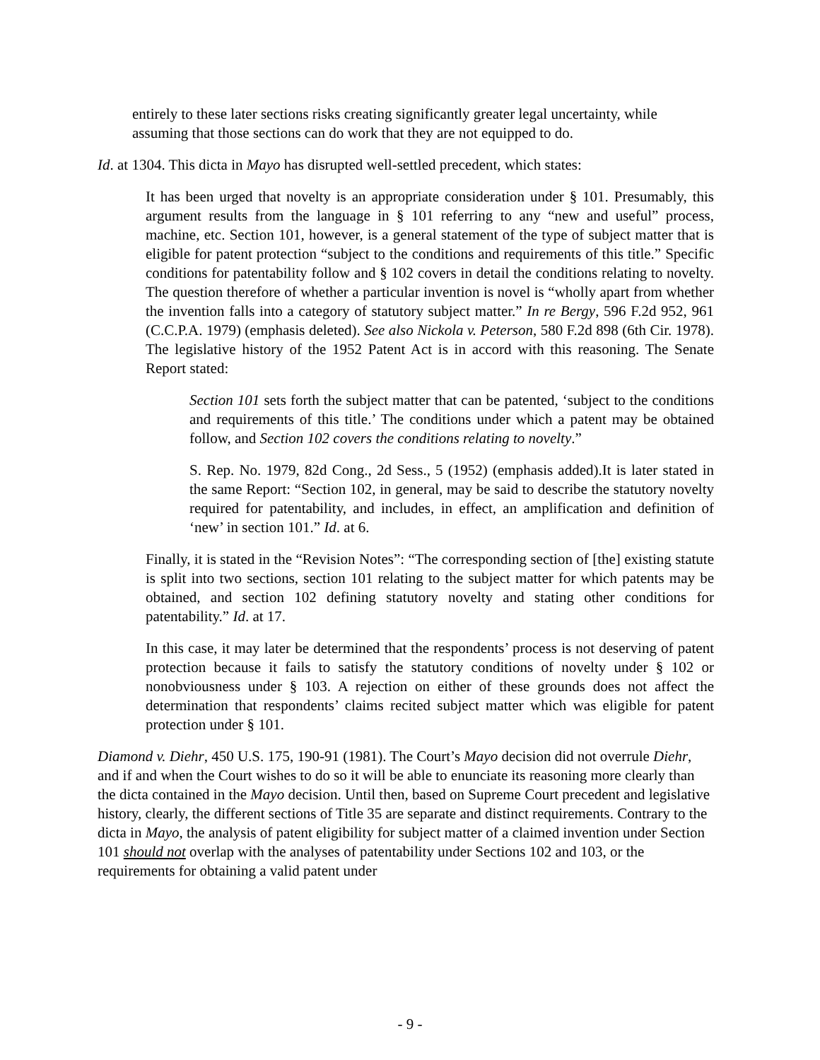entirely to these later sections risks creating significantly greater legal uncertainty, while assuming that those sections can do work that they are not equipped to do.
Id. at 1304. This dicta in Mayo has disrupted well-settled precedent, which states:
It has been urged that novelty is an appropriate consideration under § 101. Presumably, this argument results from the language in § 101 referring to any “new and useful” process, machine, etc. Section 101, however, is a general statement of the type of subject matter that is eligible for patent protection “subject to the conditions and requirements of this title.” Specific conditions for patentability follow and § 102 covers in detail the conditions relating to novelty. The question therefore of whether a particular invention is novel is “wholly apart from whether the invention falls into a category of statutory subject matter.” In re Bergy, 596 F.2d 952, 961 (C.C.P.A. 1979) (emphasis deleted). See also Nickola v. Peterson, 580 F.2d 898 (6th Cir. 1978). The legislative history of the 1952 Patent Act is in accord with this reasoning. The Senate Report stated:
Section 101 sets forth the subject matter that can be patented, ‘subject to the conditions and requirements of this title.’ The conditions under which a patent may be obtained follow, and Section 102 covers the conditions relating to novelty.”
S. Rep. No. 1979, 82d Cong., 2d Sess., 5 (1952) (emphasis added).It is later stated in the same Report: “Section 102, in general, may be said to describe the statutory novelty required for patentability, and includes, in effect, an amplification and definition of ‘new’ in section 101.” Id. at 6.
Finally, it is stated in the “Revision Notes”: “The corresponding section of [the] existing statute is split into two sections, section 101 relating to the subject matter for which patents may be obtained, and section 102 defining statutory novelty and stating other conditions for patentability.” Id. at 17.
In this case, it may later be determined that the respondents’ process is not deserving of patent protection because it fails to satisfy the statutory conditions of novelty under § 102 or nonobviousness under § 103. A rejection on either of these grounds does not affect the determination that respondents’ claims recited subject matter which was eligible for patent protection under § 101.
Diamond v. Diehr, 450 U.S. 175, 190-91 (1981). The Court’s Mayo decision did not overrule Diehr, and if and when the Court wishes to do so it will be able to enunciate its reasoning more clearly than the dicta contained in the Mayo decision. Until then, based on Supreme Court precedent and legislative history, clearly, the different sections of Title 35 are separate and distinct requirements. Contrary to the dicta in Mayo, the analysis of patent eligibility for subject matter of a claimed invention under Section 101 should not overlap with the analyses of patentability under Sections 102 and 103, or the requirements for obtaining a valid patent under
- 9 -